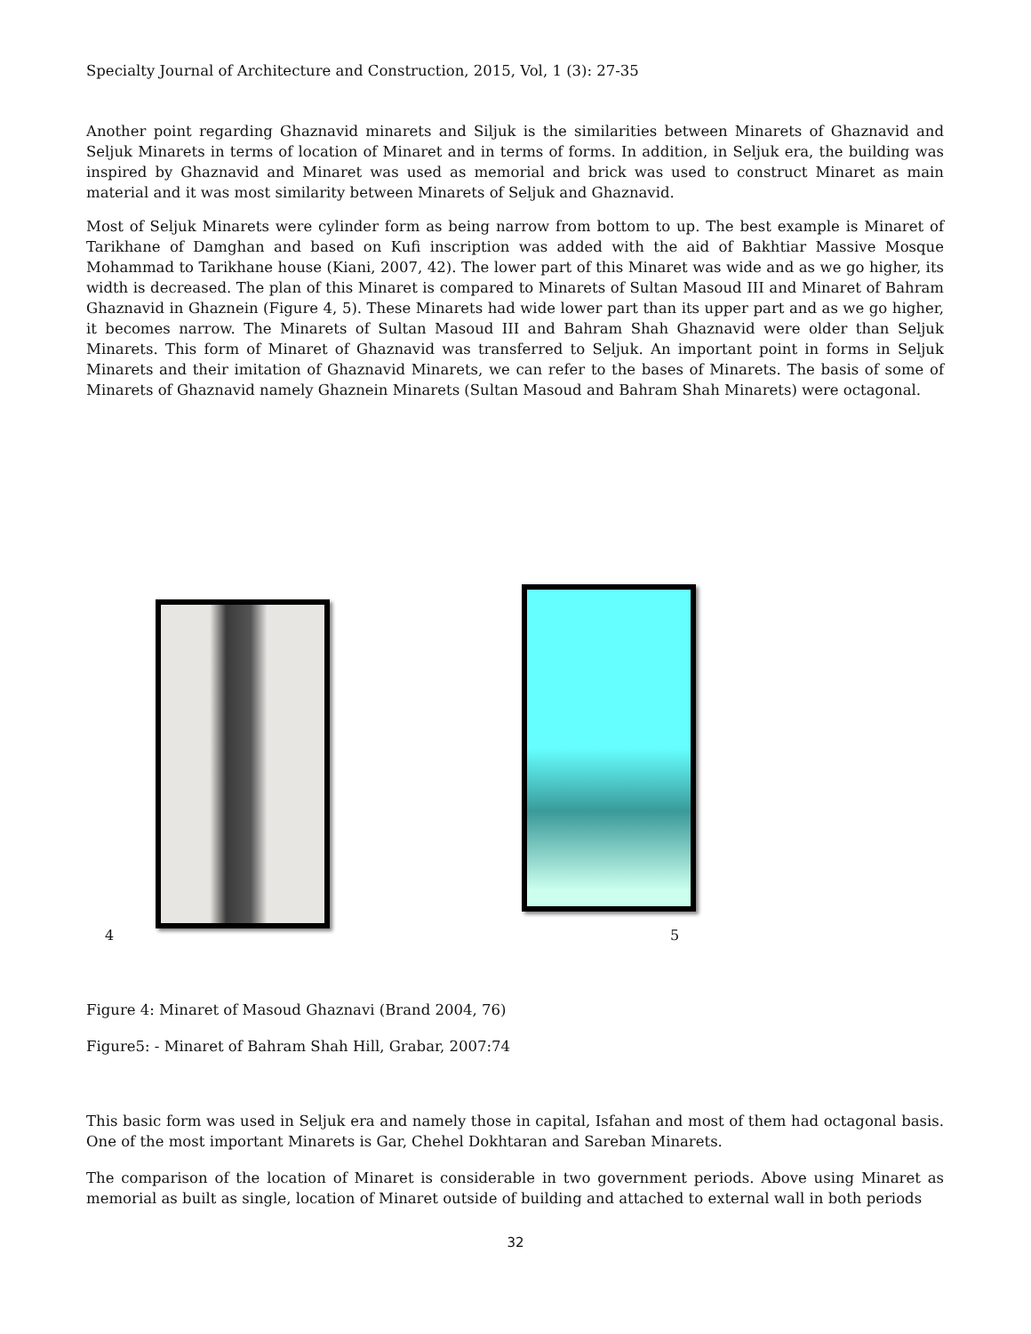Specialty Journal of Architecture and Construction, 2015, Vol, 1 (3): 27-35
Another point regarding Ghaznavid minarets and Siljuk is the similarities between Minarets of Ghaznavid and Seljuk Minarets in terms of location of Minaret and in terms of forms. In addition, in Seljuk era, the building was inspired by Ghaznavid and Minaret was used as memorial and brick was used to construct Minaret as main material and it was most similarity between Minarets of Seljuk and Ghaznavid.
Most of Seljuk Minarets were cylinder form as being narrow from bottom to up. The best example is Minaret of Tarikhane of Damghan and based on Kufi inscription was added with the aid of Bakhtiar Massive Mosque Mohammad to Tarikhane house (Kiani, 2007, 42). The lower part of this Minaret was wide and as we go higher, its width is decreased. The plan of this Minaret is compared to Minarets of Sultan Masoud III and Minaret of Bahram Ghaznavid in Ghaznein (Figure 4, 5). These Minarets had wide lower part than its upper part and as we go higher, it becomes narrow. The Minarets of Sultan Masoud III and Bahram Shah Ghaznavid were older than Seljuk Minarets. This form of Minaret of Ghaznavid was transferred to Seljuk. An important point in forms in Seljuk Minarets and their imitation of Ghaznavid Minarets, we can refer to the bases of Minarets. The basis of some of Minarets of Ghaznavid namely Ghaznein Minarets (Sultan Masoud and Bahram Shah Minarets) were octagonal.
4 5
Figure 4: Minaret of Masoud Ghaznavi (Brand 2004, 76)
Figure5: - Minaret of Bahram Shah Hill, Grabar, 2007:74
This basic form was used in Seljuk era and namely those in capital, Isfahan and most of them had octagonal basis. One of the most important Minarets is Gar, Chehel Dokhtaran and Sareban Minarets.
The comparison of the location of Minaret is considerable in two government periods. Above using Minaret as memorial as built as single, location of Minaret outside of building and attached to external wall in both periods
32